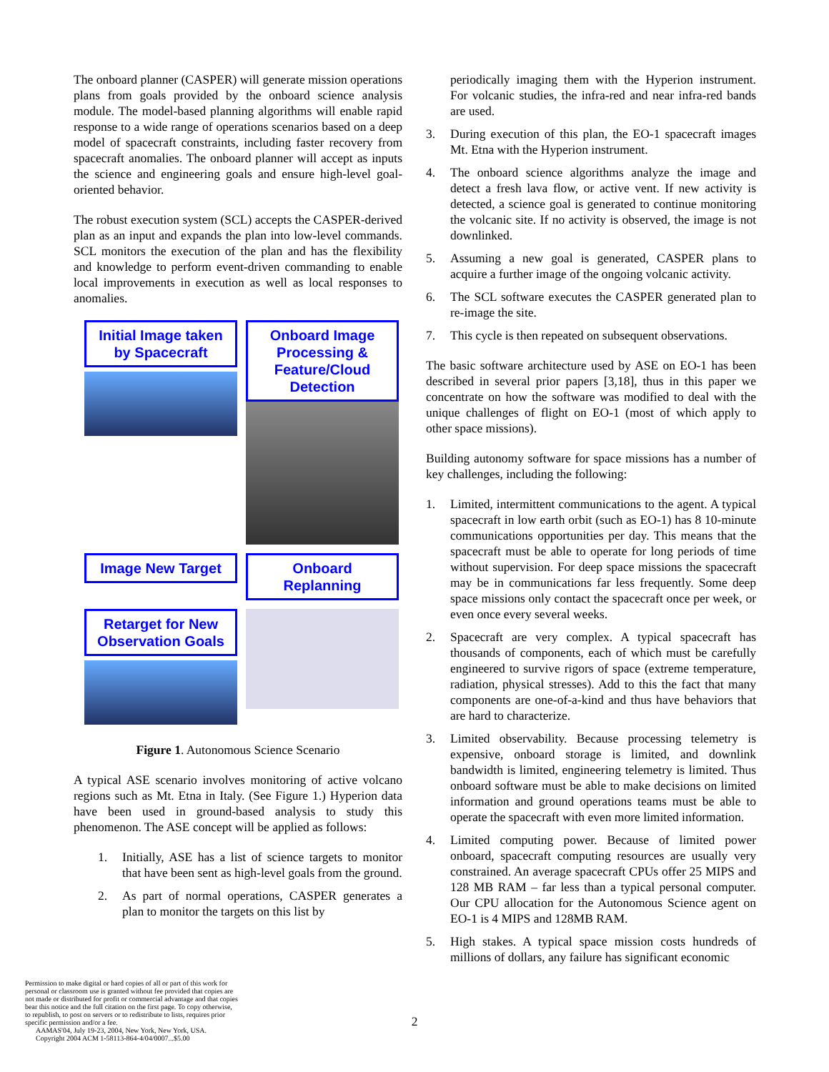The onboard planner (CASPER) will generate mission operations plans from goals provided by the onboard science analysis module. The model-based planning algorithms will enable rapid response to a wide range of operations scenarios based on a deep model of spacecraft constraints, including faster recovery from spacecraft anomalies. The onboard planner will accept as inputs the science and engineering goals and ensure high-level goal-oriented behavior.
The robust execution system (SCL) accepts the CASPER-derived plan as an input and expands the plan into low-level commands. SCL monitors the execution of the plan and has the flexibility and knowledge to perform event-driven commanding to enable local improvements in execution as well as local responses to anomalies.
Initial Image taken by Spacecraft
Onboard Image Processing & Feature/Cloud Detection
Image New Target
Onboard Replanning
Retarget for New Observation Goals
Figure 1. Autonomous Science Scenario
A typical ASE scenario involves monitoring of active volcano regions such as Mt. Etna in Italy. (See Figure 1.) Hyperion data have been used in ground-based analysis to study this phenomenon. The ASE concept will be applied as follows:
1. Initially, ASE has a list of science targets to monitor that have been sent as high-level goals from the ground.
2. As part of normal operations, CASPER generates a plan to monitor the targets on this list by
periodically imaging them with the Hyperion instrument. For volcanic studies, the infra-red and near infra-red bands are used.
3. During execution of this plan, the EO-1 spacecraft images Mt. Etna with the Hyperion instrument.
4. The onboard science algorithms analyze the image and detect a fresh lava flow, or active vent. If new activity is detected, a science goal is generated to continue monitoring the volcanic site. If no activity is observed, the image is not downlinked.
5. Assuming a new goal is generated, CASPER plans to acquire a further image of the ongoing volcanic activity.
6. The SCL software executes the CASPER generated plan to re-image the site.
7. This cycle is then repeated on subsequent observations.
The basic software architecture used by ASE on EO-1 has been described in several prior papers [3,18], thus in this paper we concentrate on how the software was modified to deal with the unique challenges of flight on EO-1 (most of which apply to other space missions).
Building autonomy software for space missions has a number of key challenges, including the following:
1. Limited, intermittent communications to the agent. A typical spacecraft in low earth orbit (such as EO-1) has 8 10-minute communications opportunities per day. This means that the spacecraft must be able to operate for long periods of time without supervision. For deep space missions the spacecraft may be in communications far less frequently. Some deep space missions only contact the spacecraft once per week, or even once every several weeks.
2. Spacecraft are very complex. A typical spacecraft has thousands of components, each of which must be carefully engineered to survive rigors of space (extreme temperature, radiation, physical stresses). Add to this the fact that many components are one-of-a-kind and thus have behaviors that are hard to characterize.
3. Limited observability. Because processing telemetry is expensive, onboard storage is limited, and downlink bandwidth is limited, engineering telemetry is limited. Thus onboard software must be able to make decisions on limited information and ground operations teams must be able to operate the spacecraft with even more limited information.
4. Limited computing power. Because of limited power onboard, spacecraft computing resources are usually very constrained. An average spacecraft CPUs offer 25 MIPS and 128 MB RAM – far less than a typical personal computer. Our CPU allocation for the Autonomous Science agent on EO-1 is 4 MIPS and 128MB RAM.
5. High stakes. A typical space mission costs hundreds of millions of dollars, any failure has significant economic
Permission to make digital or hard copies of all or part of this work for personal or classroom use is granted without fee provided that copies are not made or distributed for profit or commercial advantage and that copies bear this notice and the full citation on the first page. To copy otherwise, to republish, to post on servers or to redistribute to lists, requires prior specific permission and/or a fee.
AAMAS'04, July 19-23, 2004, New York, New York, USA.
Copyright 2004 ACM 1-58113-864-4/04/0007...$5.00
2